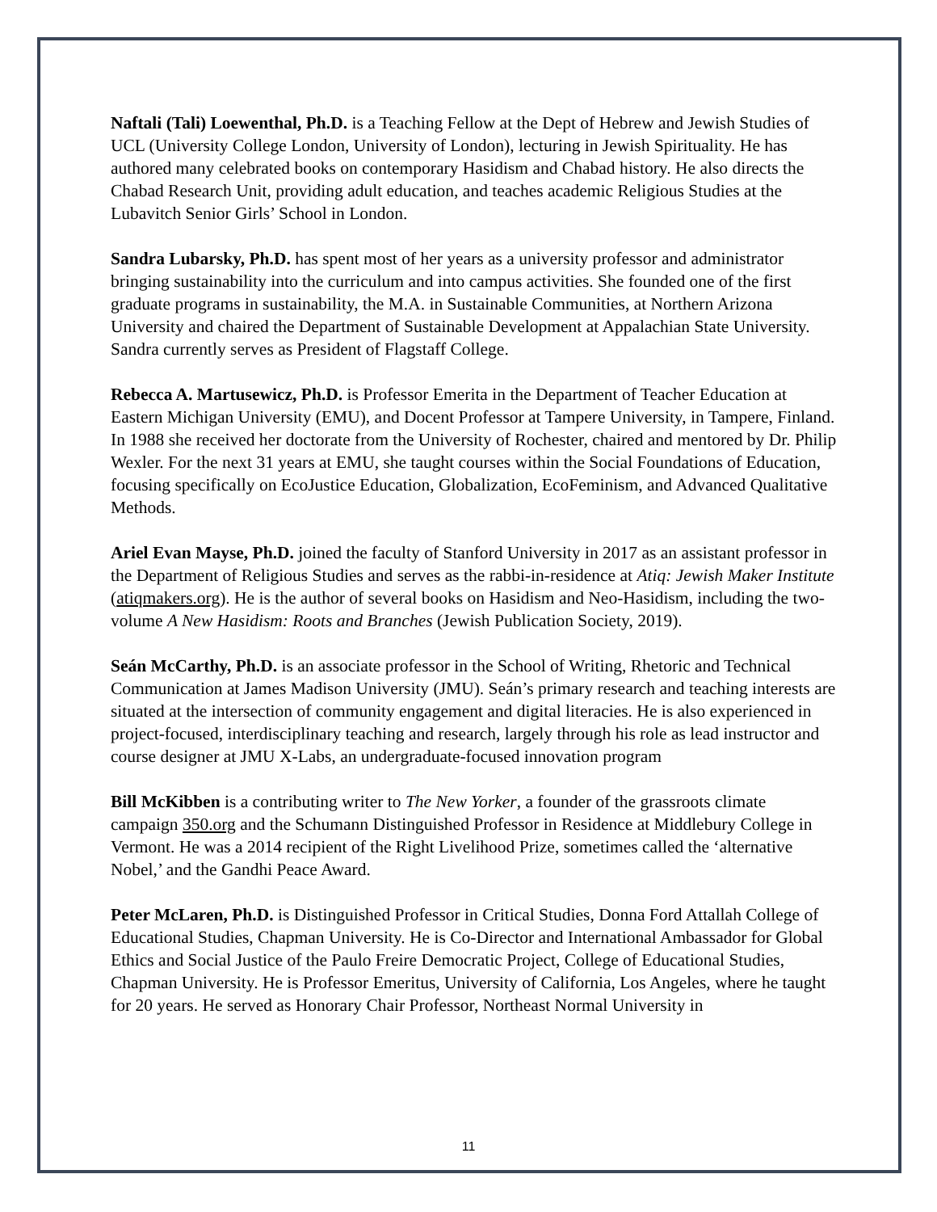Naftali (Tali) Loewenthal, Ph.D. is a Teaching Fellow at the Dept of Hebrew and Jewish Studies of UCL (University College London, University of London), lecturing in Jewish Spirituality. He has authored many celebrated books on contemporary Hasidism and Chabad history. He also directs the Chabad Research Unit, providing adult education, and teaches academic Religious Studies at the Lubavitch Senior Girls’ School in London.
Sandra Lubarsky, Ph.D. has spent most of her years as a university professor and administrator bringing sustainability into the curriculum and into campus activities. She founded one of the first graduate programs in sustainability, the M.A. in Sustainable Communities, at Northern Arizona University and chaired the Department of Sustainable Development at Appalachian State University. Sandra currently serves as President of Flagstaff College.
Rebecca A. Martusewicz, Ph.D. is Professor Emerita in the Department of Teacher Education at Eastern Michigan University (EMU), and Docent Professor at Tampere University, in Tampere, Finland. In 1988 she received her doctorate from the University of Rochester, chaired and mentored by Dr. Philip Wexler. For the next 31 years at EMU, she taught courses within the Social Foundations of Education, focusing specifically on EcoJustice Education, Globalization, EcoFeminism, and Advanced Qualitative Methods.
Ariel Evan Mayse, Ph.D. joined the faculty of Stanford University in 2017 as an assistant professor in the Department of Religious Studies and serves as the rabbi-in-residence at Atiq: Jewish Maker Institute (atiqmakers.org). He is the author of several books on Hasidism and Neo-Hasidism, including the two-volume A New Hasidism: Roots and Branches (Jewish Publication Society, 2019).
Seán McCarthy, Ph.D. is an associate professor in the School of Writing, Rhetoric and Technical Communication at James Madison University (JMU). Seán’s primary research and teaching interests are situated at the intersection of community engagement and digital literacies. He is also experienced in project-focused, interdisciplinary teaching and research, largely through his role as lead instructor and course designer at JMU X-Labs, an undergraduate-focused innovation program
Bill McKibben is a contributing writer to The New Yorker, a founder of the grassroots climate campaign 350.org and the Schumann Distinguished Professor in Residence at Middlebury College in Vermont. He was a 2014 recipient of the Right Livelihood Prize, sometimes called the ‘alternative Nobel,’ and the Gandhi Peace Award.
Peter McLaren, Ph.D. is Distinguished Professor in Critical Studies, Donna Ford Attallah College of Educational Studies, Chapman University. He is Co-Director and International Ambassador for Global Ethics and Social Justice of the Paulo Freire Democratic Project, College of Educational Studies, Chapman University. He is Professor Emeritus, University of California, Los Angeles, where he taught for 20 years. He served as Honorary Chair Professor, Northeast Normal University in
11